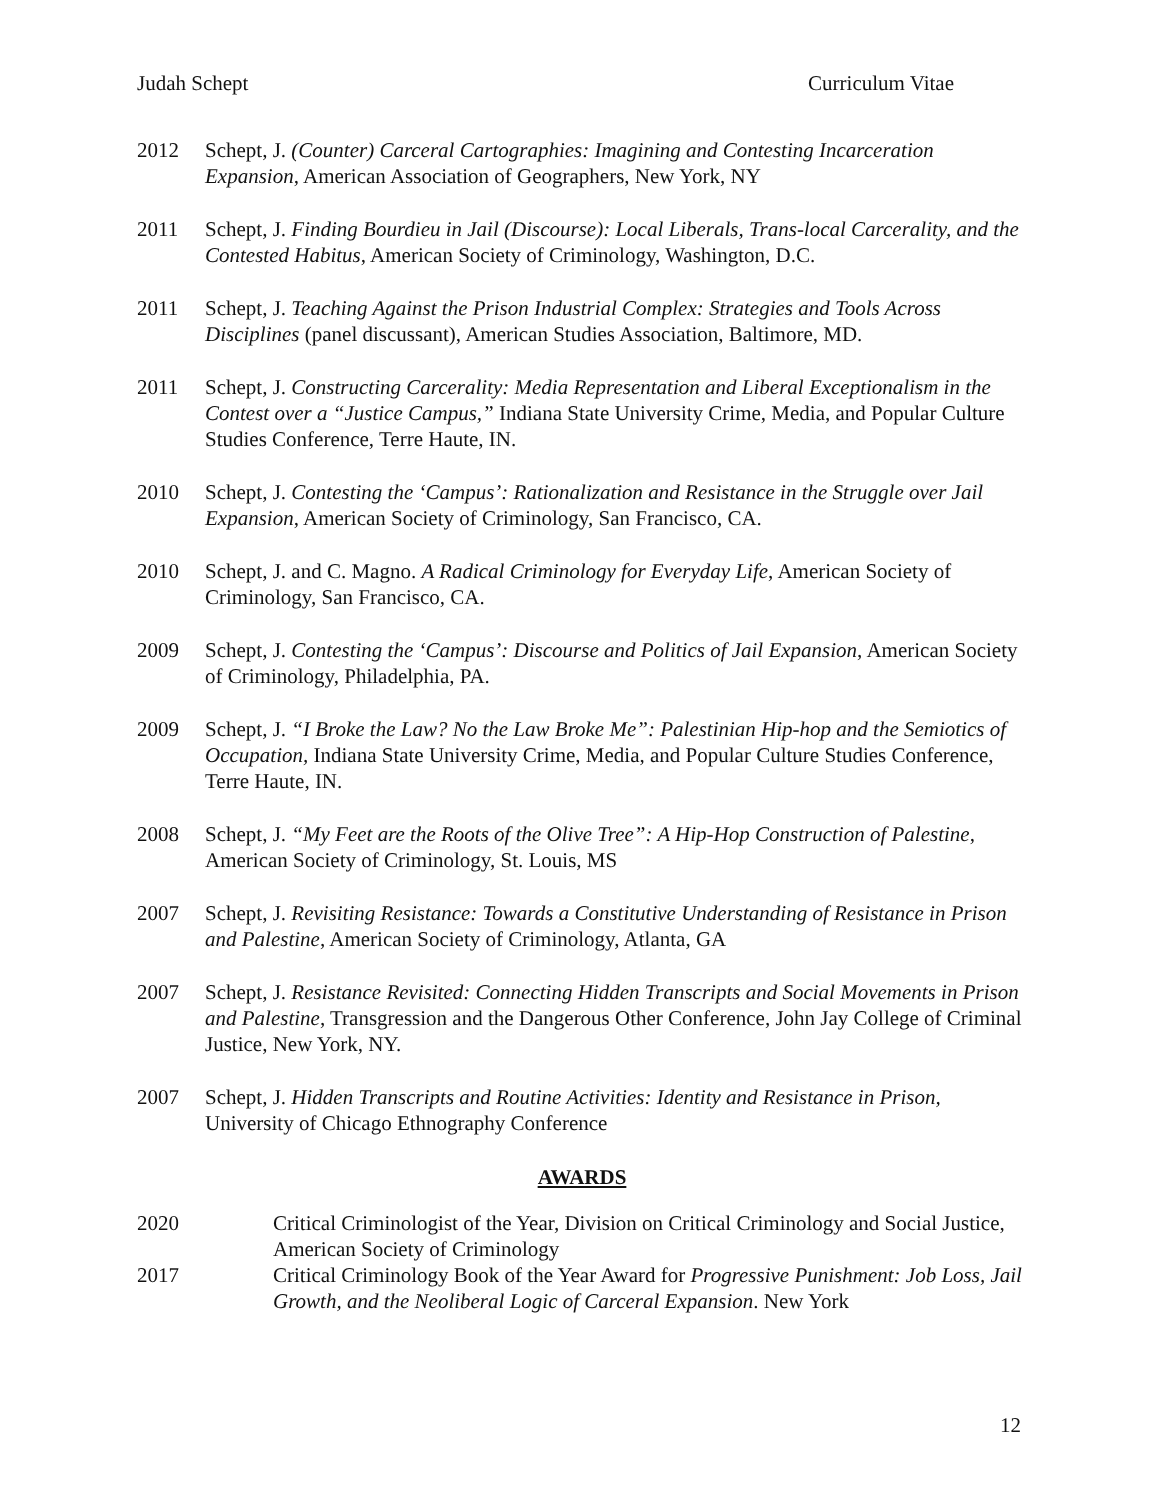Judah Schept Curriculum Vitae
2012 Schept, J. (Counter) Carceral Cartographies: Imagining and Contesting Incarceration Expansion, American Association of Geographers, New York, NY
2011 Schept, J. Finding Bourdieu in Jail (Discourse): Local Liberals, Trans-local Carcerality, and the Contested Habitus, American Society of Criminology, Washington, D.C.
2011 Schept, J. Teaching Against the Prison Industrial Complex: Strategies and Tools Across Disciplines (panel discussant), American Studies Association, Baltimore, MD.
2011 Schept, J. Constructing Carcerality: Media Representation and Liberal Exceptionalism in the Contest over a “Justice Campus,” Indiana State University Crime, Media, and Popular Culture Studies Conference, Terre Haute, IN.
2010 Schept, J. Contesting the ‘Campus’: Rationalization and Resistance in the Struggle over Jail Expansion, American Society of Criminology, San Francisco, CA.
2010 Schept, J. and C. Magno. A Radical Criminology for Everyday Life, American Society of Criminology, San Francisco, CA.
2009 Schept, J. Contesting the ‘Campus’: Discourse and Politics of Jail Expansion, American Society of Criminology, Philadelphia, PA.
2009 Schept, J. “I Broke the Law? No the Law Broke Me”: Palestinian Hip-hop and the Semiotics of Occupation, Indiana State University Crime, Media, and Popular Culture Studies Conference, Terre Haute, IN.
2008 Schept, J. “My Feet are the Roots of the Olive Tree”: A Hip-Hop Construction of Palestine, American Society of Criminology, St. Louis, MS
2007 Schept, J. Revisiting Resistance: Towards a Constitutive Understanding of Resistance in Prison and Palestine, American Society of Criminology, Atlanta, GA
2007 Schept, J. Resistance Revisited: Connecting Hidden Transcripts and Social Movements in Prison and Palestine, Transgression and the Dangerous Other Conference, John Jay College of Criminal Justice, New York, NY.
2007 Schept, J. Hidden Transcripts and Routine Activities: Identity and Resistance in Prison, University of Chicago Ethnography Conference
AWARDS
2020 Critical Criminologist of the Year, Division on Critical Criminology and Social Justice, American Society of Criminology
2017 Critical Criminology Book of the Year Award for Progressive Punishment: Job Loss, Jail Growth, and the Neoliberal Logic of Carceral Expansion. New York
12